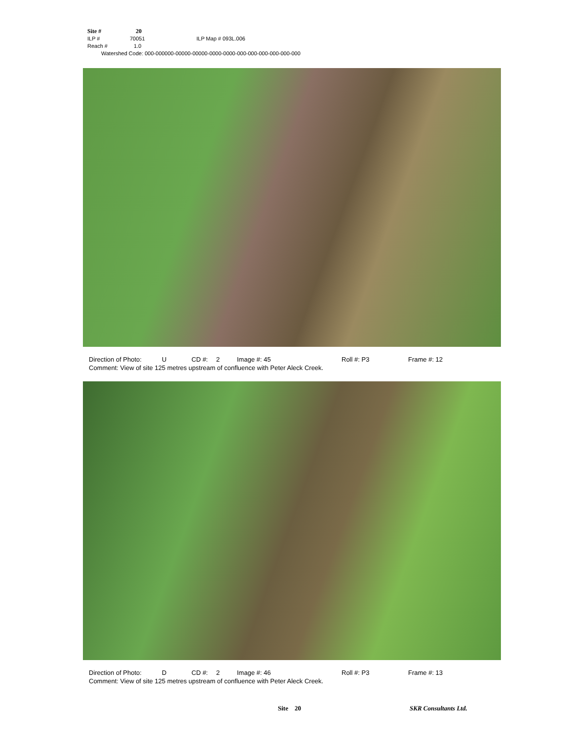Site # 20
ILP # 70051 ILP Map # 093L.006
Reach # 1.0
Watershed Code: 000-000000-00000-00000-0000-0000-000-000-000-000-000-000
Direction of Photo: U CD #: 2 Image #: 45 Roll #: P3 Frame #: 12
Comment: View of site 125 metres upstream of confluence with Peter Aleck Creek.
Direction of Photo: D CD #: 2 Image #: 46 Roll #: P3 Frame #: 13
Comment: View of site 125 metres upstream of confluence with Peter Aleck Creek.
Site 20 SKR Consultants Ltd.